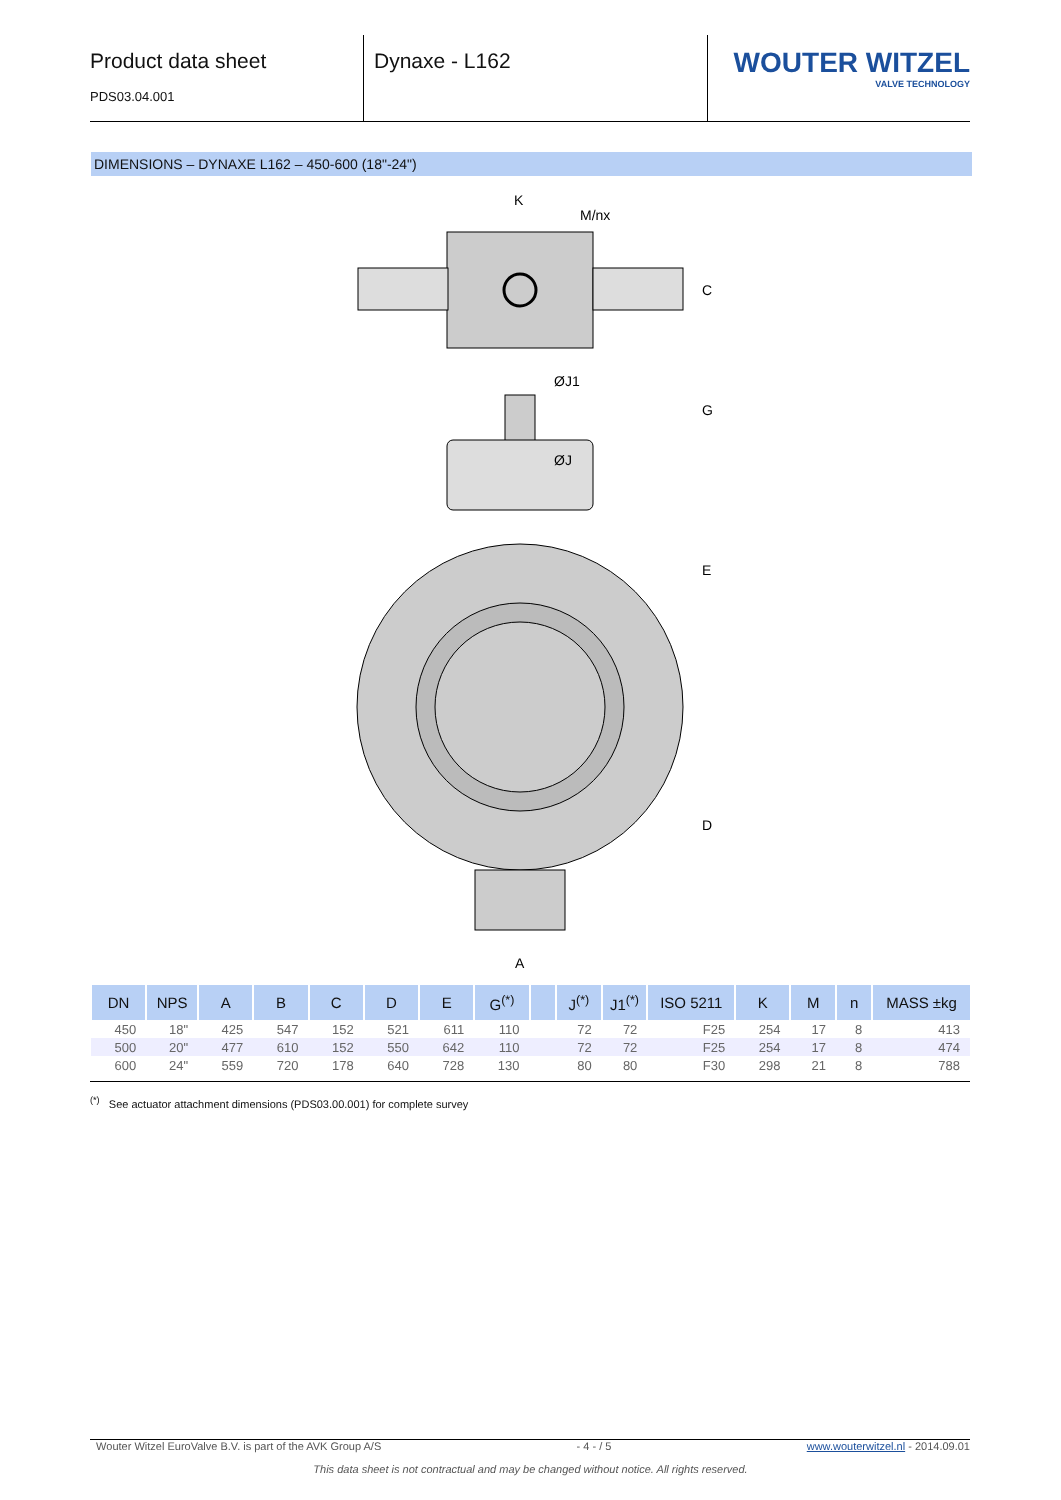Product data sheet
PDS03.04.001
Dynaxe - L162
WOUTER WITZEL
VALVE TECHNOLOGY
DIMENSIONS – DYNAXE L162 – 450-600 (18"-24")
K
M/nx
ØJ1
ØJ
C
G
E
D
A
| DN | NPS | A | B | C | D | E | G<sup>(*)</sup> | | J<sup>(*)</sup> | J1<sup>(*)</sup> | ISO 5211 | K | M | n | MASS ±kg |
| --- | --- | --- | --- | --- | --- | --- | --- | --- | --- | --- | --- | --- | --- | --- | --- |
| 450 | 18" | 425 | 547 | 152 | 521 | 611 | 110 | | 72 | 72 | F25 | 254 | 17 | 8 | 413 |
| 500 | 20" | 477 | 610 | 152 | 550 | 642 | 110 | | 72 | 72 | F25 | 254 | 17 | 8 | 474 |
| 600 | 24" | 559 | 720 | 178 | 640 | 728 | 130 | | 80 | 80 | F30 | 298 | 21 | 8 | 788 |
<sup>(*)</sup> See actuator attachment dimensions (PDS03.00.001) for complete survey
Wouter Witzel EuroValve B.V. is part of the AVK Group A/S - 4 - / 5 www.wouterwitzel.nl - 2014.09.01
This data sheet is not contractual and may be changed without notice. All rights reserved.